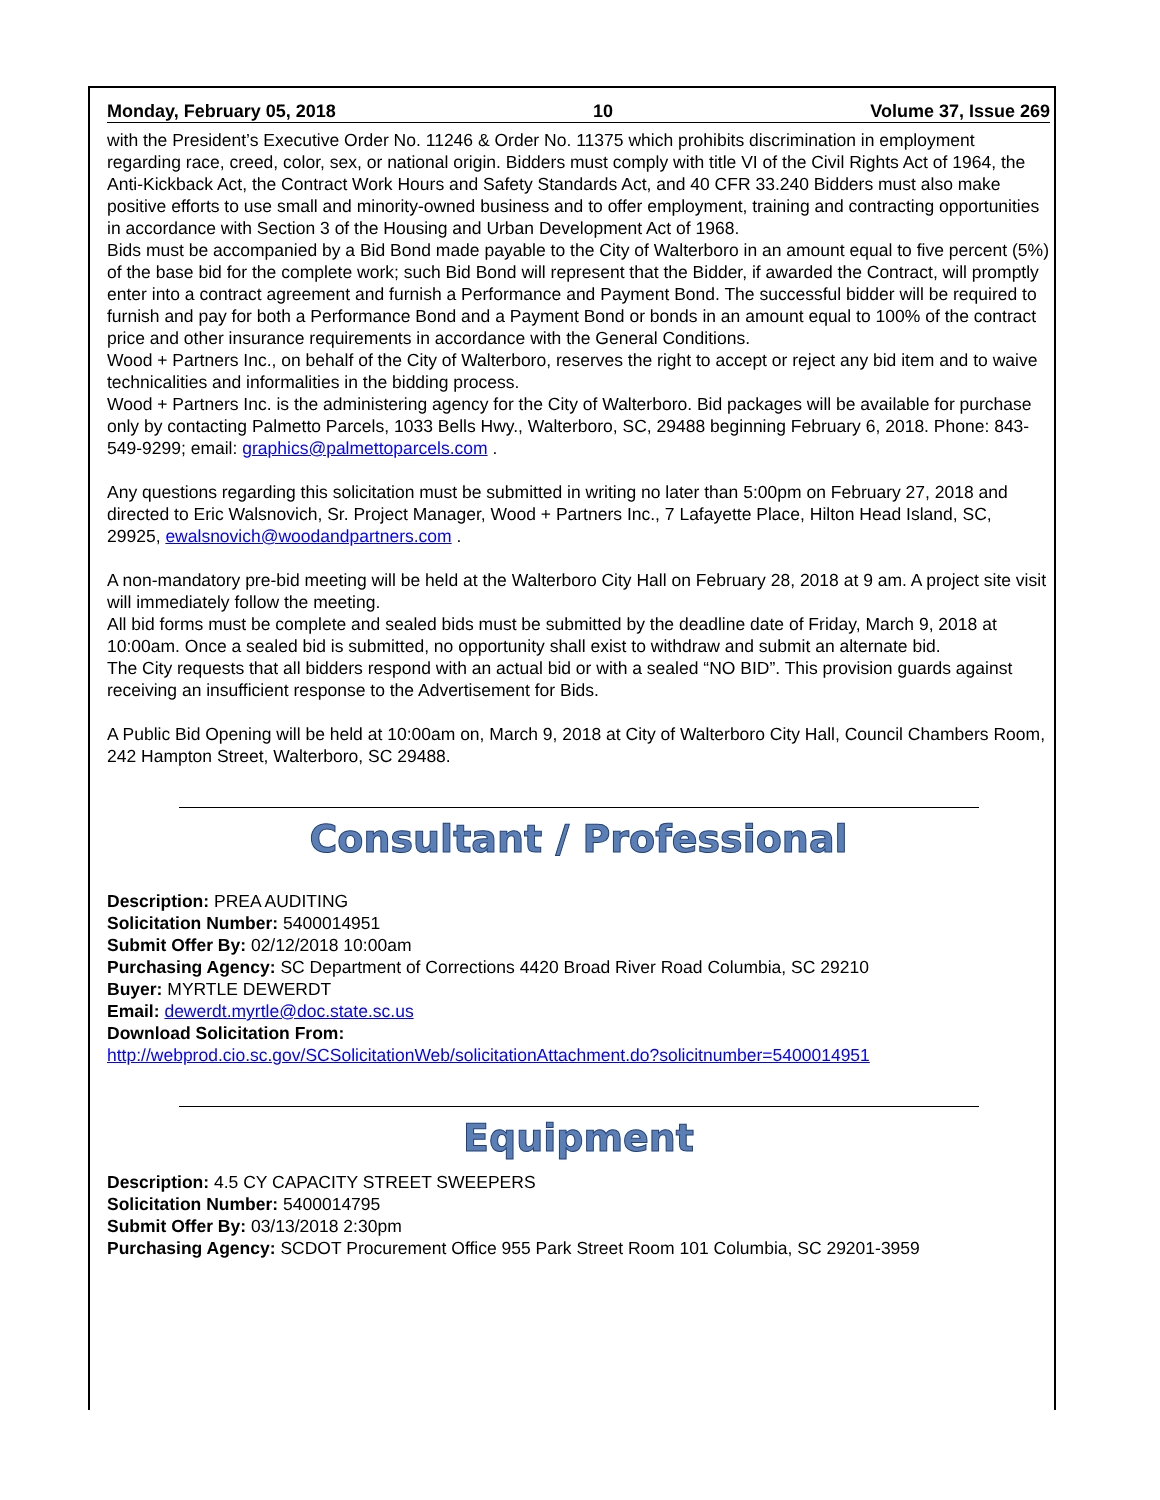Monday, February 05, 2018 10 Volume 37, Issue 269
with the President’s Executive Order No. 11246 & Order No. 11375 which prohibits discrimination in employment regarding race, creed, color, sex, or national origin. Bidders must comply with title VI of the Civil Rights Act of 1964, the Anti-Kickback Act, the Contract Work Hours and Safety Standards Act, and 40 CFR 33.240 Bidders must also make positive efforts to use small and minority-owned business and to offer employment, training and contracting opportunities in accordance with Section 3 of the Housing and Urban Development Act of 1968.
Bids must be accompanied by a Bid Bond made payable to the City of Walterboro in an amount equal to five percent (5%) of the base bid for the complete work; such Bid Bond will represent that the Bidder, if awarded the Contract, will promptly enter into a contract agreement and furnish a Performance and Payment Bond. The successful bidder will be required to furnish and pay for both a Performance Bond and a Payment Bond or bonds in an amount equal to 100% of the contract price and other insurance requirements in accordance with the General Conditions.
Wood + Partners Inc., on behalf of the City of Walterboro, reserves the right to accept or reject any bid item and to waive technicalities and informalities in the bidding process.
Wood + Partners Inc. is the administering agency for the City of Walterboro. Bid packages will be available for purchase only by contacting Palmetto Parcels, 1033 Bells Hwy., Walterboro, SC, 29488 beginning February 6, 2018. Phone: 843-549-9299; email: graphics@palmettoparcels.com .
Any questions regarding this solicitation must be submitted in writing no later than 5:00pm on February 27, 2018 and directed to Eric Walsnovich, Sr. Project Manager, Wood + Partners Inc., 7 Lafayette Place, Hilton Head Island, SC, 29925, ewalsnovich@woodandpartners.com .
A non-mandatory pre-bid meeting will be held at the Walterboro City Hall on February 28, 2018 at 9 am. A project site visit will immediately follow the meeting.
All bid forms must be complete and sealed bids must be submitted by the deadline date of Friday, March 9, 2018 at 10:00am. Once a sealed bid is submitted, no opportunity shall exist to withdraw and submit an alternate bid.
The City requests that all bidders respond with an actual bid or with a sealed “NO BID”. This provision guards against receiving an insufficient response to the Advertisement for Bids.
A Public Bid Opening will be held at 10:00am on, March 9, 2018 at City of Walterboro City Hall, Council Chambers Room, 242 Hampton Street, Walterboro, SC 29488.
Consultant / Professional
Description: PREA AUDITING
Solicitation Number: 5400014951
Submit Offer By: 02/12/2018 10:00am
Purchasing Agency: SC Department of Corrections 4420 Broad River Road Columbia, SC 29210
Buyer: MYRTLE DEWERDT
Email: dewerdt.myrtle@doc.state.sc.us
Download Solicitation From:
http://webprod.cio.sc.gov/SCSolicitationWeb/solicitationAttachment.do?solicitnumber=5400014951
Equipment
Description: 4.5 CY CAPACITY STREET SWEEPERS
Solicitation Number: 5400014795
Submit Offer By: 03/13/2018 2:30pm
Purchasing Agency: SCDOT Procurement Office 955 Park Street Room 101 Columbia, SC 29201-3959